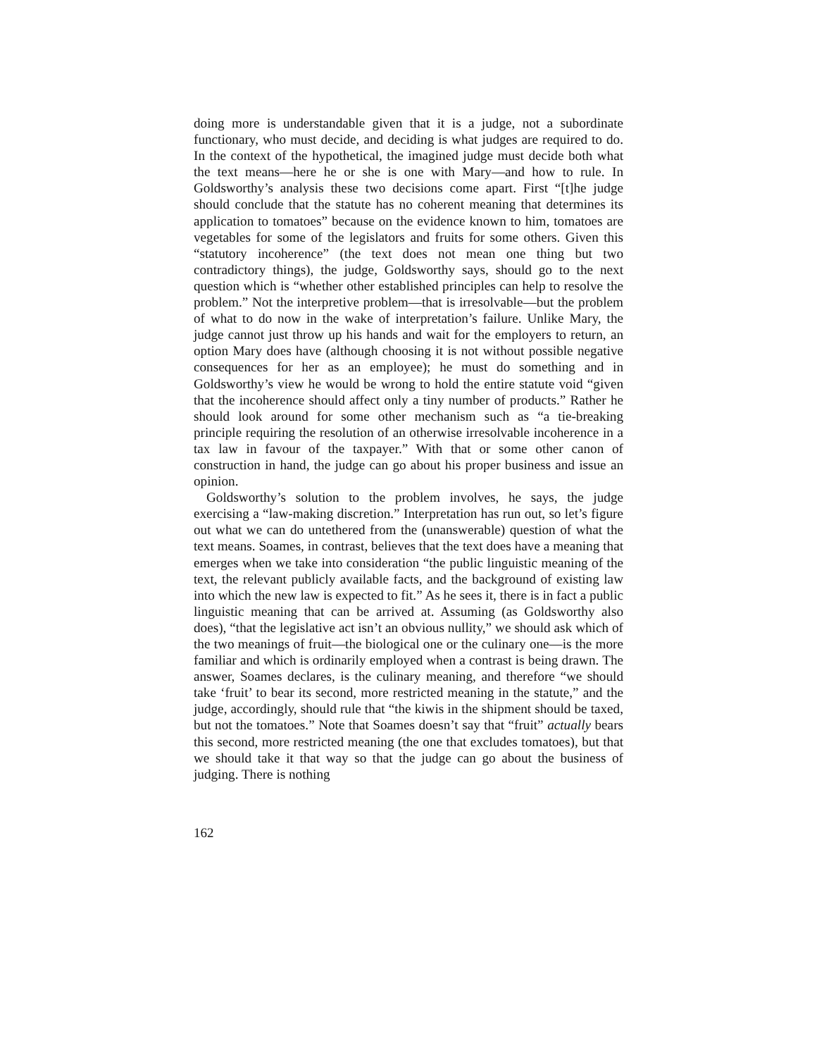doing more is understandable given that it is a judge, not a subordinate functionary, who must decide, and deciding is what judges are required to do. In the context of the hypothetical, the imagined judge must decide both what the text means—here he or she is one with Mary—and how to rule. In Goldsworthy’s analysis these two decisions come apart. First “[t]he judge should conclude that the statute has no coherent meaning that determines its application to tomatoes” because on the evidence known to him, tomatoes are vegetables for some of the legislators and fruits for some others. Given this “statutory incoherence” (the text does not mean one thing but two contradictory things), the judge, Goldsworthy says, should go to the next question which is “whether other established principles can help to resolve the problem.” Not the interpretive problem—that is irresolvable—but the problem of what to do now in the wake of interpretation’s failure. Unlike Mary, the judge cannot just throw up his hands and wait for the employers to return, an option Mary does have (although choosing it is not without possible negative consequences for her as an employee); he must do something and in Goldsworthy’s view he would be wrong to hold the entire statute void “given that the incoherence should affect only a tiny number of products.” Rather he should look around for some other mechanism such as “a tie-breaking principle requiring the resolution of an otherwise irresolvable incoherence in a tax law in favour of the taxpayer.” With that or some other canon of construction in hand, the judge can go about his proper business and issue an opinion.
Goldsworthy’s solution to the problem involves, he says, the judge exercising a “law-making discretion.” Interpretation has run out, so let’s figure out what we can do untethered from the (unanswerable) question of what the text means. Soames, in contrast, believes that the text does have a meaning that emerges when we take into consideration “the public linguistic meaning of the text, the relevant publicly available facts, and the background of existing law into which the new law is expected to fit.” As he sees it, there is in fact a public linguistic meaning that can be arrived at. Assuming (as Goldsworthy also does), “that the legislative act isn’t an obvious nullity,” we should ask which of the two meanings of fruit—the biological one or the culinary one—is the more familiar and which is ordinarily employed when a contrast is being drawn. The answer, Soames declares, is the culinary meaning, and therefore “we should take ‘fruit’ to bear its second, more restricted meaning in the statute,” and the judge, accordingly, should rule that “the kiwis in the shipment should be taxed, but not the tomatoes.” Note that Soames doesn’t say that “fruit” actually bears this second, more restricted meaning (the one that excludes tomatoes), but that we should take it that way so that the judge can go about the business of judging. There is nothing
162